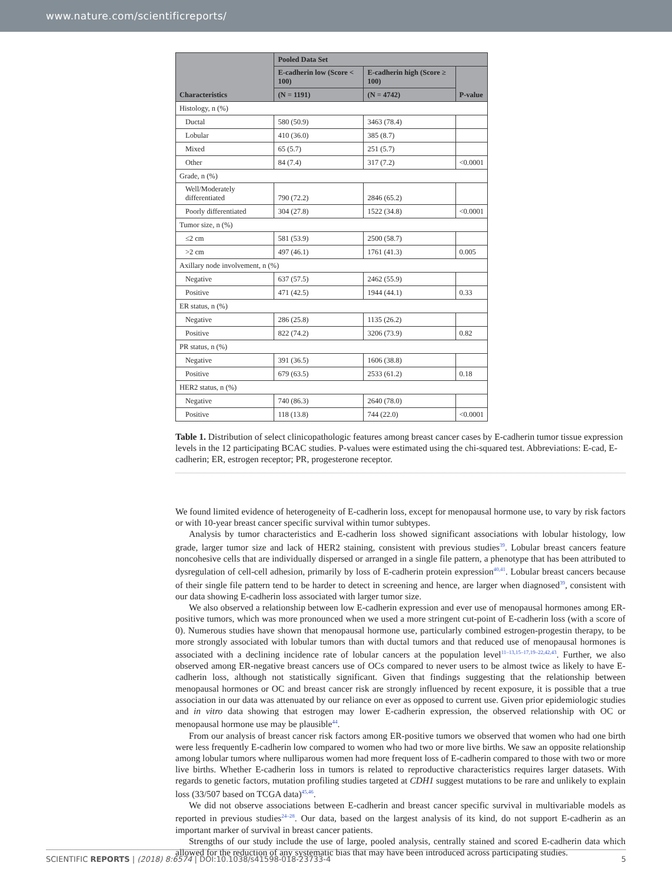www.nature.com/scientificreports/
| Characteristics | Pooled Data Set | | |
| --- | --- | --- | --- |
| | E-cadherin low (Score < 100) | E-cadherin high (Score ≥ 100) | P-value |
| | (N = 1191) | (N = 4742) | |
| Histology, n (%) | | | |
| Ductal | 580 (50.9) | 3463 (78.4) | |
| Lobular | 410 (36.0) | 385 (8.7) | |
| Mixed | 65 (5.7) | 251 (5.7) | |
| Other | 84 (7.4) | 317 (7.2) | <0.0001 |
| Grade, n (%) | | | |
| Well/Moderately differentiated | 790 (72.2) | 2846 (65.2) | |
| Poorly differentiated | 304 (27.8) | 1522 (34.8) | <0.0001 |
| Tumor size, n (%) | | | |
| ≤2 cm | 581 (53.9) | 2500 (58.7) | |
| >2 cm | 497 (46.1) | 1761 (41.3) | 0.005 |
| Axillary node involvement, n (%) | | | |
| Negative | 637 (57.5) | 2462 (55.9) | |
| Positive | 471 (42.5) | 1944 (44.1) | 0.33 |
| ER status, n (%) | | | |
| Negative | 286 (25.8) | 1135 (26.2) | |
| Positive | 822 (74.2) | 3206 (73.9) | 0.82 |
| PR status, n (%) | | | |
| Negative | 391 (36.5) | 1606 (38.8) | |
| Positive | 679 (63.5) | 2533 (61.2) | 0.18 |
| HER2 status, n (%) | | | |
| Negative | 740 (86.3) | 2640 (78.0) | |
| Positive | 118 (13.8) | 744 (22.0) | <0.0001 |
Table 1. Distribution of select clinicopathologic features among breast cancer cases by E-cadherin tumor tissue expression levels in the 12 participating BCAC studies. P-values were estimated using the chi-squared test. Abbreviations: E-cad, E-cadherin; ER, estrogen receptor; PR, progesterone receptor.
We found limited evidence of heterogeneity of E-cadherin loss, except for menopausal hormone use, to vary by risk factors or with 10-year breast cancer specific survival within tumor subtypes.
Analysis by tumor characteristics and E-cadherin loss showed significant associations with lobular histology, low grade, larger tumor size and lack of HER2 staining, consistent with previous studies<sup>39</sup>. Lobular breast cancers feature noncohesive cells that are individually dispersed or arranged in a single file pattern, a phenotype that has been attributed to dysregulation of cell-cell adhesion, primarily by loss of E-cadherin protein expression<sup>40,41</sup>. Lobular breast cancers because of their single file pattern tend to be harder to detect in screening and hence, are larger when diagnosed<sup>39</sup>, consistent with our data showing E-cadherin loss associated with larger tumor size.
We also observed a relationship between low E-cadherin expression and ever use of menopausal hormones among ER-positive tumors, which was more pronounced when we used a more stringent cut-point of E-cadherin loss (with a score of 0). Numerous studies have shown that menopausal hormone use, particularly combined estrogen-progestin therapy, to be more strongly associated with lobular tumors than with ductal tumors and that reduced use of menopausal hormones is associated with a declining incidence rate of lobular cancers at the population level<sup>11–13,15–17,19–22,42,43</sup>. Further, we also observed among ER-negative breast cancers use of OCs compared to never users to be almost twice as likely to have E-cadherin loss, although not statistically significant. Given that findings suggesting that the relationship between menopausal hormones or OC and breast cancer risk are strongly influenced by recent exposure, it is possible that a true association in our data was attenuated by our reliance on ever as opposed to current use. Given prior epidemiologic studies and in vitro data showing that estrogen may lower E-cadherin expression, the observed relationship with OC or menopausal hormone use may be plausible<sup>44</sup>.
From our analysis of breast cancer risk factors among ER-positive tumors we observed that women who had one birth were less frequently E-cadherin low compared to women who had two or more live births. We saw an opposite relationship among lobular tumors where nulliparous women had more frequent loss of E-cadherin compared to those with two or more live births. Whether E-cadherin loss in tumors is related to reproductive characteristics requires larger datasets. With regards to genetic factors, mutation profiling studies targeted at CDH1 suggest mutations to be rare and unlikely to explain loss (33/507 based on TCGA data)<sup>45,46</sup>.
We did not observe associations between E-cadherin and breast cancer specific survival in multivariable models as reported in previous studies<sup>24–28</sup>. Our data, based on the largest analysis of its kind, do not support E-cadherin as an important marker of survival in breast cancer patients.
Strengths of our study include the use of large, pooled analysis, centrally stained and scored E-cadherin data which allowed for the reduction of any systematic bias that may have been introduced across participating studies.
SCIENTIFIC REPORTS | (2018) 8:6574 | DOI:10.1038/s41598-018-23733-4 5